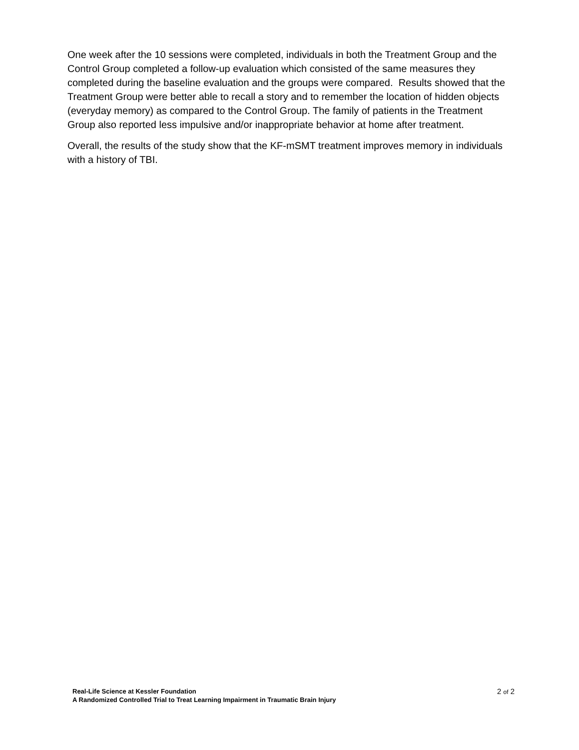One week after the 10 sessions were completed, individuals in both the Treatment Group and the Control Group completed a follow-up evaluation which consisted of the same measures they completed during the baseline evaluation and the groups were compared. Results showed that the Treatment Group were better able to recall a story and to remember the location of hidden objects (everyday memory) as compared to the Control Group. The family of patients in the Treatment Group also reported less impulsive and/or inappropriate behavior at home after treatment.
Overall, the results of the study show that the KF-mSMT treatment improves memory in individuals with a history of TBI.
Real-Life Science at Kessler Foundation
A Randomized Controlled Trial to Treat Learning Impairment in Traumatic Brain Injury
2 of 2